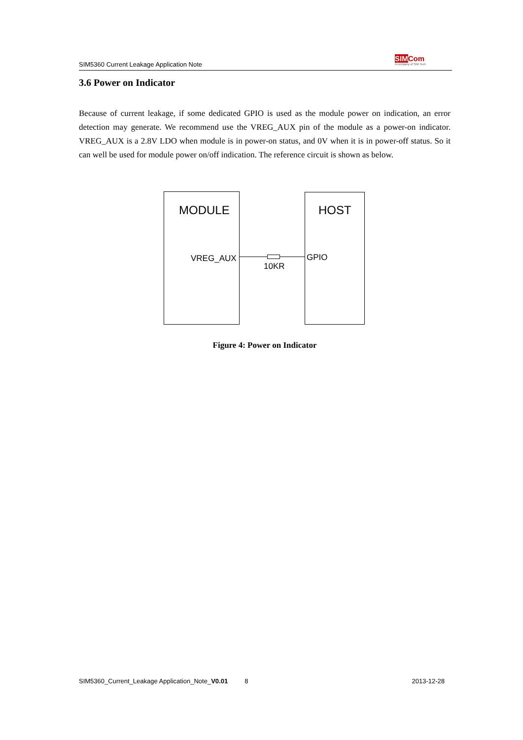SIM5360 Current Leakage Application Note
SIM Com
A company of SIM Tech
3.6 Power on Indicator
Because of current leakage, if some dedicated GPIO is used as the module power on indication, an error detection may generate. We recommend use the VREG_AUX pin of the module as a power-on indicator. VREG_AUX is a 2.8V LDO when module is in power-on status, and 0V when it is in power-off status. So it can well be used for module power on/off indication. The reference circuit is shown as below.
MODULE HOST
VREG_AUX GPIO
10KR
Figure 4: Power on Indicator
SIM5360_Current_Leakage Application_Note_V0.01 8 2013-12-28